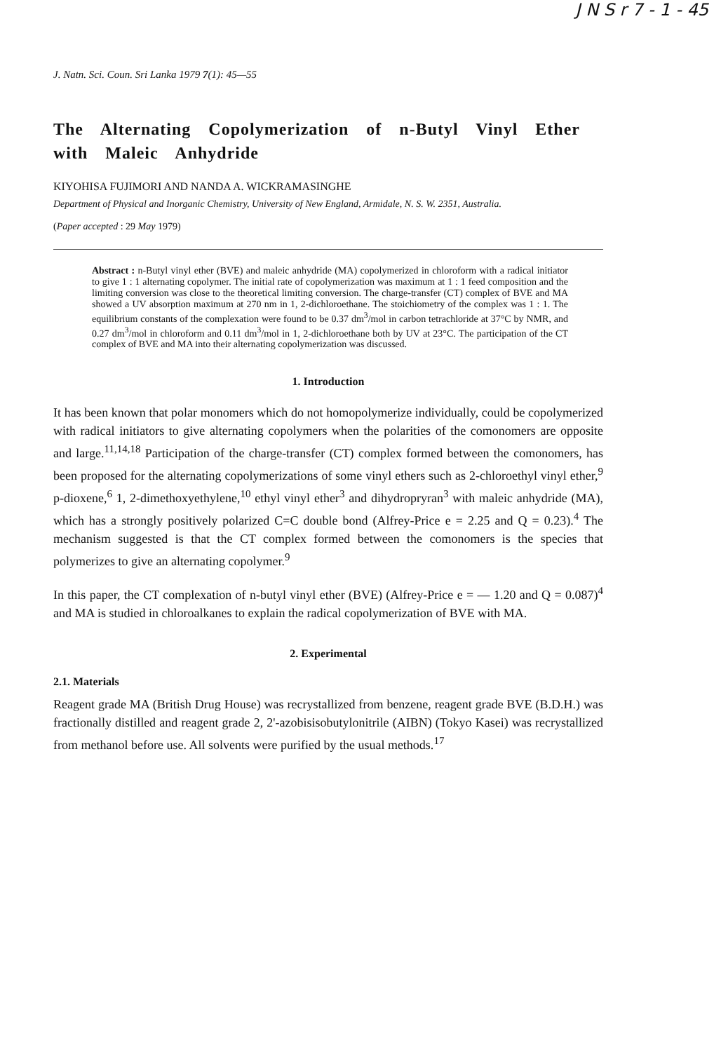J N S r 7 - 1 - 45
J. Natn. Sci. Coun. Sri Lanka 1979 7(1): 45—55
The Alternating Copolymerization of n-Butyl Vinyl Ether with Maleic Anhydride
KIYOHISA FUJIMORI AND NANDA A. WICKRAMASINGHE
Department of Physical and Inorganic Chemistry, University of New England, Armidale, N. S. W. 2351, Australia.
(Paper accepted : 29 May 1979)
Abstract : n-Butyl vinyl ether (BVE) and maleic anhydride (MA) copolymerized in chloroform with a radical initiator to give 1 : 1 alternating copolymer. The initial rate of copolymerization was maximum at 1 : 1 feed composition and the limiting conversion was close to the theoretical limiting conversion. The charge-transfer (CT) complex of BVE and MA showed a UV absorption maximum at 270 nm in 1, 2-dichloroethane. The stoichiometry of the complex was 1 : 1. The equilibrium constants of the complexation were found to be 0.37 dm<sup>3</sup>/mol in carbon tetrachloride at 37°C by NMR, and 0.27 dm<sup>3</sup>/mol in chloroform and 0.11 dm<sup>3</sup>/mol in 1, 2-dichloroethane both by UV at 23°C. The participation of the CT complex of BVE and MA into their alternating copolymerization was discussed.
1. Introduction
It has been known that polar monomers which do not homopolymerize individually, could be copolymerized with radical initiators to give alternating copolymers when the polarities of the comonomers are opposite and large.<sup>11,14,18</sup> Participation of the charge-transfer (CT) complex formed between the comonomers, has been proposed for the alternating copolymerizations of some vinyl ethers such as 2-chloroethyl vinyl ether,<sup>9</sup> p-dioxene,<sup>6</sup> 1, 2-dimethoxyethylene,<sup>10</sup> ethyl vinyl ether<sup>3</sup> and dihydropryran<sup>3</sup> with maleic anhydride (MA), which has a strongly positively polarized C=C double bond (Alfrey-Price e = 2.25 and Q = 0.23).<sup>4</sup> The mechanism suggested is that the CT complex formed between the comonomers is the species that polymerizes to give an alternating copolymer.<sup>9</sup>
In this paper, the CT complexation of n-butyl vinyl ether (BVE) (Alfrey-Price e = — 1.20 and Q = 0.087)<sup>4</sup> and MA is studied in chloroalkanes to explain the radical copolymerization of BVE with MA.
2. Experimental
2.1. Materials
Reagent grade MA (British Drug House) was recrystallized from benzene, reagent grade BVE (B.D.H.) was fractionally distilled and reagent grade 2, 2'-azobisisobutylonitrile (AIBN) (Tokyo Kasei) was recrystallized from methanol before use. All solvents were purified by the usual methods.<sup>17</sup>